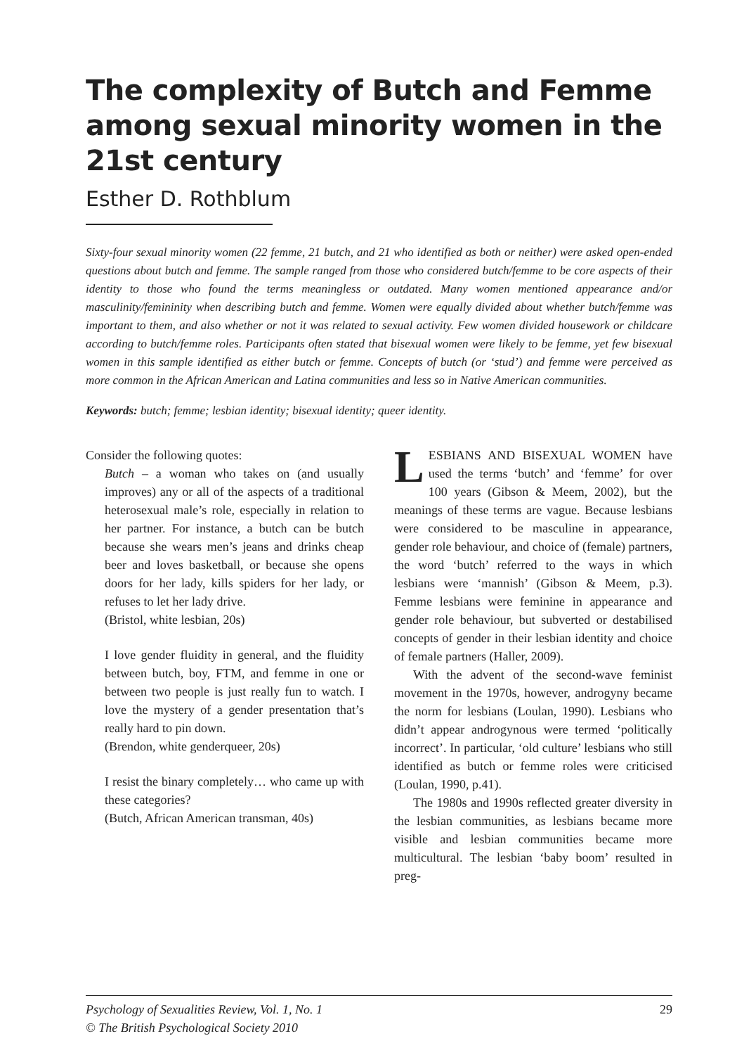The complexity of Butch and Femme among sexual minority women in the 21st century
Esther D. Rothblum
Sixty-four sexual minority women (22 femme, 21 butch, and 21 who identified as both or neither) were asked open-ended questions about butch and femme. The sample ranged from those who considered butch/femme to be core aspects of their identity to those who found the terms meaningless or outdated. Many women mentioned appearance and/or masculinity/femininity when describing butch and femme. Women were equally divided about whether butch/femme was important to them, and also whether or not it was related to sexual activity. Few women divided housework or childcare according to butch/femme roles. Participants often stated that bisexual women were likely to be femme, yet few bisexual women in this sample identified as either butch or femme. Concepts of butch (or ‘stud’) and femme were perceived as more common in the African American and Latina communities and less so in Native American communities.
Keywords: butch; femme; lesbian identity; bisexual identity; queer identity.
Consider the following quotes:
Butch – a woman who takes on (and usually improves) any or all of the aspects of a traditional heterosexual male’s role, especially in relation to her partner. For instance, a butch can be butch because she wears men’s jeans and drinks cheap beer and loves basketball, or because she opens doors for her lady, kills spiders for her lady, or refuses to let her lady drive.
(Bristol, white lesbian, 20s)
I love gender fluidity in general, and the fluidity between butch, boy, FTM, and femme in one or between two people is just really fun to watch. I love the mystery of a gender presentation that’s really hard to pin down.
(Brendon, white genderqueer, 20s)
I resist the binary completely… who came up with these categories?
(Butch, African American transman, 40s)
LESBIANS AND BISEXUAL WOMEN have used the terms ‘butch’ and ‘femme’ for over 100 years (Gibson & Meem, 2002), but the meanings of these terms are vague. Because lesbians were considered to be masculine in appearance, gender role behaviour, and choice of (female) partners, the word ‘butch’ referred to the ways in which lesbians were ‘mannish’ (Gibson & Meem, p.3). Femme lesbians were feminine in appearance and gender role behaviour, but subverted or destabilised concepts of gender in their lesbian identity and choice of female partners (Haller, 2009).
With the advent of the second-wave feminist movement in the 1970s, however, androgyny became the norm for lesbians (Loulan, 1990). Lesbians who didn’t appear androgynous were termed ‘politically incorrect’. In particular, ‘old culture’ lesbians who still identified as butch or femme roles were criticised (Loulan, 1990, p.41).
The 1980s and 1990s reflected greater diversity in the lesbian communities, as lesbians became more visible and lesbian communities became more multicultural. The lesbian ‘baby boom’ resulted in preg-
29 Psychology of Sexualities Review, Vol. 1, No. 1
© The British Psychological Society 2010